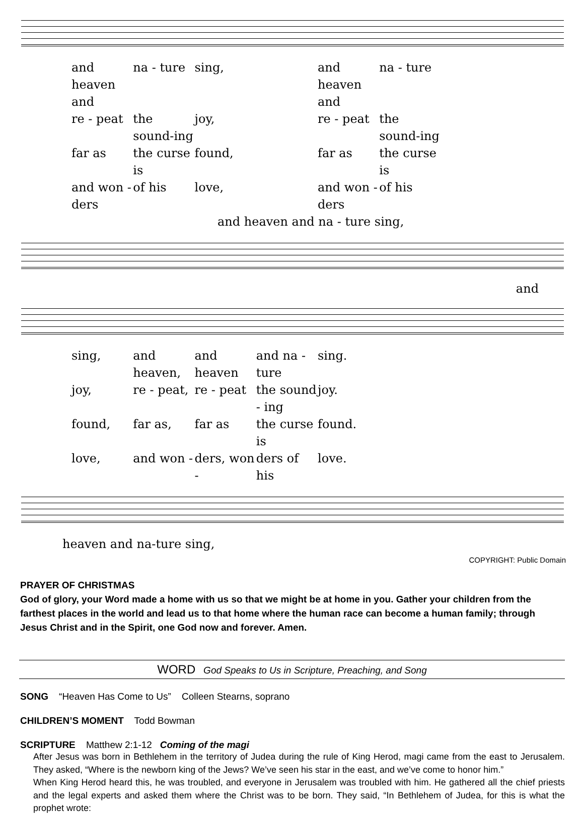and heaven and na - ture sing, and heaven and na - ture
re - peat the sound-ing joy, re - peat the sound-ing
far as the curse is found, far as the curse is
and won - ders of his love, and won - ders of his
and heaven and na - ture sing,
and
sing, and heaven, and heaven and na - ture sing.
joy, re - peat, re - peat the sound - ing joy.
found, far as, far as the curse is found.
love, and won - ders, won - ders of his love.
heaven and na-ture sing,
COPYRIGHT: Public Domain
PRAYER OF CHRISTMAS
God of glory, your Word made a home with us so that we might be at home in you. Gather your children from the farthest places in the world and lead us to that home where the human race can become a human family; through Jesus Christ and in the Spirit, one God now and forever. Amen.
WORD God Speaks to Us in Scripture, Preaching, and Song
SONG “Heaven Has Come to Us” Colleen Stearns, soprano
CHILDREN’S MOMENT Todd Bowman
SCRIPTURE Matthew 2:1-12 Coming of the magi
After Jesus was born in Bethlehem in the territory of Judea during the rule of King Herod, magi came from the east to Jerusalem. They asked, “Where is the newborn king of the Jews? We’ve seen his star in the east, and we’ve come to honor him.”
When King Herod heard this, he was troubled, and everyone in Jerusalem was troubled with him. He gathered all the chief priests and the legal experts and asked them where the Christ was to be born. They said, “In Bethlehem of Judea, for this is what the prophet wrote: